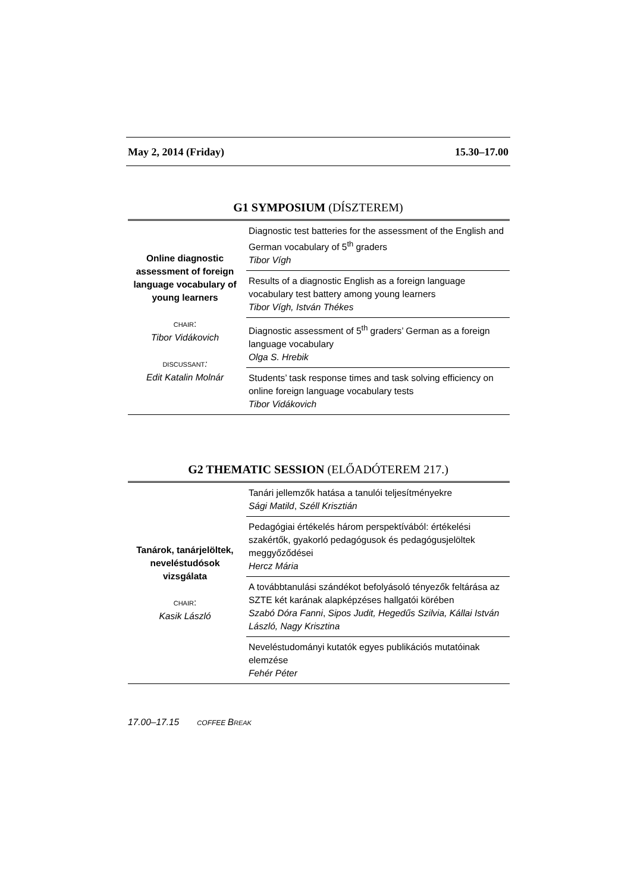May 2, 2014 (Friday) 15.30–17.00
G1 SYMPOSIUM (DÍSZTEREM)
| Online diagnostic assessment of foreign language vocabulary of young learners CHAIR : Tibor Vidákovich DISCUSSANT : Edit Katalin Molnár | Diagnostic test batteries for the assessment of the English and German vocabulary of 5<sup>th</sup> graders Tibor Vígh |
| | Results of a diagnostic English as a foreign language vocabulary test battery among young learners Tibor Vígh, István Thékes |
| | Diagnostic assessment of 5<sup>th</sup> graders’ German as a foreign language vocabulary Olga S. Hrebik |
| | Students’ task response times and task solving efficiency on online foreign language vocabulary tests Tibor Vidákovich |
G2 THEMATIC SESSION (ELŐADÓTEREM 217.)
| Tanárok, tanárjelöltek, neveléstudósok vizsgálata CHAIR : Kasik László | Tanári jellemzők hatása a tanulói teljesítményekre Sági Matild , Széll Krisztián |
| | Pedagógiai értékelés három perspektívából: értékelési szakértők, gyakorló pedagógusok és pedagógusjelöltek meggyőződései Hercz Mária |
| | A továbbtanulási szándékot befolyásoló tényezők feltárása az SZTE két karának alapképzéses hallgatói körében Szabó Dóra Fanni , Sipos Judit, Hegedűs Szilvia, Kállai István László, Nagy Krisztina |
| | Neveléstudományi kutatók egyes publikációs mutatóinak elemzése Fehér Péter |
17.00–17.15 COFFEE BREAK